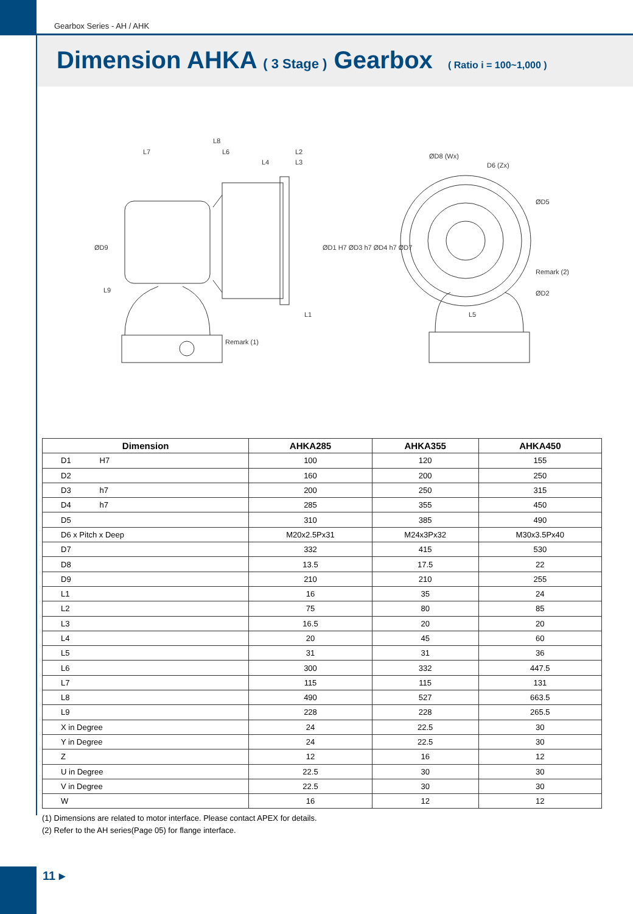Gearbox Series - AH / AHK
Dimension AHKA ( 3 Stage ) Gearbox ( Ratio i = 100~1,000 )
L8
L7
L6
L2
L4
L3
L1
ØD8 (Wx)
D6 (Zx)
ØD5
Remark (2)
ØD2
L5
Remark (1)
ØD9
L9
ØD1 H7 ØD3 h7 ØD4 h7 ØD7
| Dimension | AHKA285 | AHKA355 | AHKA450 |
| --- | --- | --- | --- |
| D1 H7 | 100 | 120 | 155 |
| D2 | 160 | 200 | 250 |
| D3 h7 | 200 | 250 | 315 |
| D4 h7 | 285 | 355 | 450 |
| D5 | 310 | 385 | 490 |
| D6 x Pitch x Deep | M20x2.5Px31 | M24x3Px32 | M30x3.5Px40 |
| D7 | 332 | 415 | 530 |
| D8 | 13.5 | 17.5 | 22 |
| D9 | 210 | 210 | 255 |
| L1 | 16 | 35 | 24 |
| L2 | 75 | 80 | 85 |
| L3 | 16.5 | 20 | 20 |
| L4 | 20 | 45 | 60 |
| L5 | 31 | 31 | 36 |
| L6 | 300 | 332 | 447.5 |
| L7 | 115 | 115 | 131 |
| L8 | 490 | 527 | 663.5 |
| L9 | 228 | 228 | 265.5 |
| X in Degree | 24 | 22.5 | 30 |
| Y in Degree | 24 | 22.5 | 30 |
| Z | 12 | 16 | 12 |
| U in Degree | 22.5 | 30 | 30 |
| V in Degree | 22.5 | 30 | 30 |
| W | 16 | 12 | 12 |
(1) Dimensions are related to motor interface. Please contact APEX for details.
(2) Refer to the AH series(Page 05) for flange interface.
11 ▸